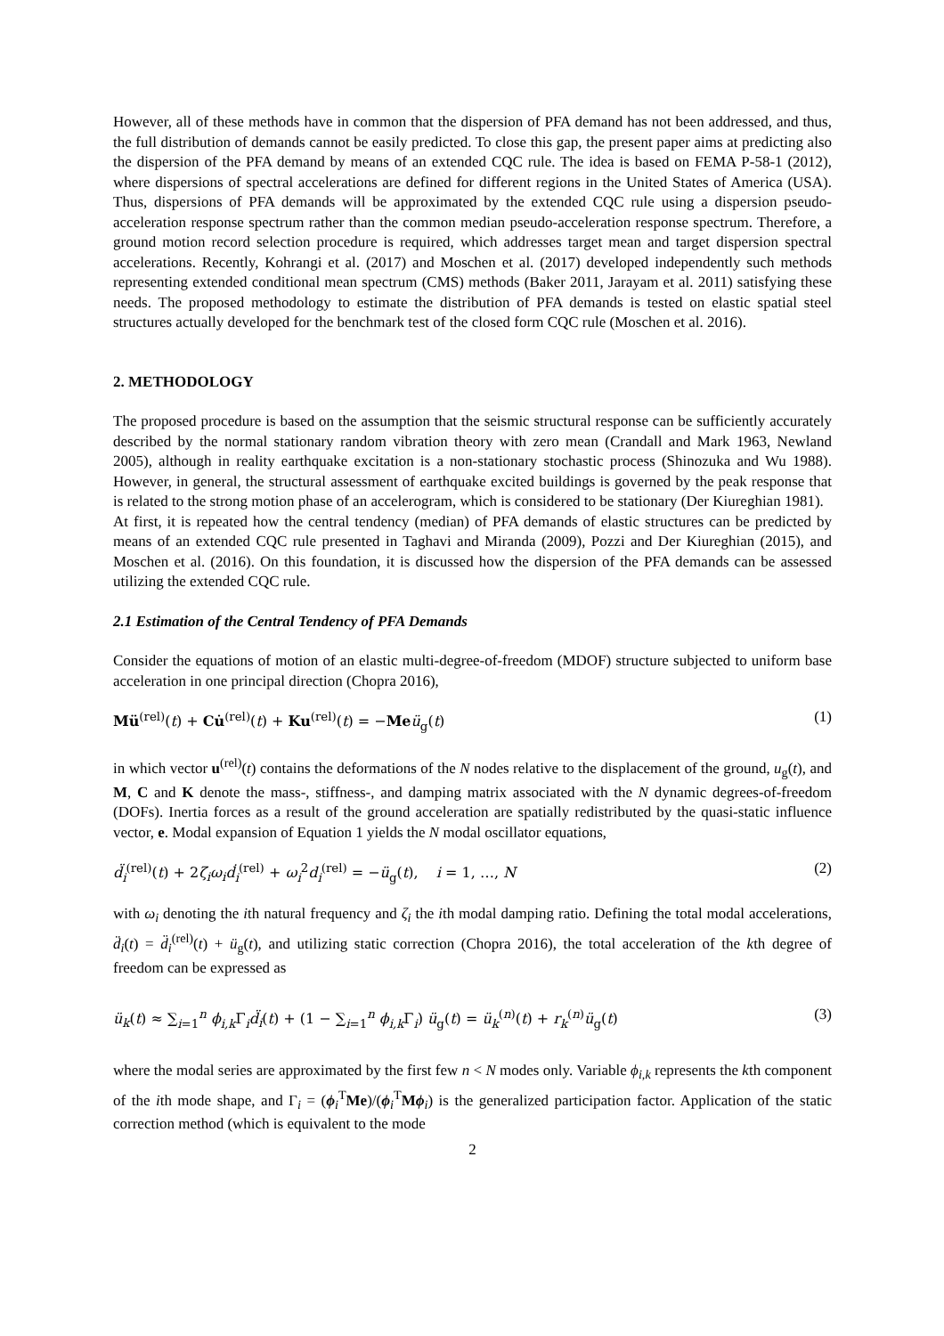However, all of these methods have in common that the dispersion of PFA demand has not been addressed, and thus, the full distribution of demands cannot be easily predicted. To close this gap, the present paper aims at predicting also the dispersion of the PFA demand by means of an extended CQC rule. The idea is based on FEMA P-58-1 (2012), where dispersions of spectral accelerations are defined for different regions in the United States of America (USA). Thus, dispersions of PFA demands will be approximated by the extended CQC rule using a dispersion pseudo-acceleration response spectrum rather than the common median pseudo-acceleration response spectrum. Therefore, a ground motion record selection procedure is required, which addresses target mean and target dispersion spectral accelerations. Recently, Kohrangi et al. (2017) and Moschen et al. (2017) developed independently such methods representing extended conditional mean spectrum (CMS) methods (Baker 2011, Jarayam et al. 2011) satisfying these needs. The proposed methodology to estimate the distribution of PFA demands is tested on elastic spatial steel structures actually developed for the benchmark test of the closed form CQC rule (Moschen et al. 2016).
2. METHODOLOGY
The proposed procedure is based on the assumption that the seismic structural response can be sufficiently accurately described by the normal stationary random vibration theory with zero mean (Crandall and Mark 1963, Newland 2005), although in reality earthquake excitation is a non-stationary stochastic process (Shinozuka and Wu 1988). However, in general, the structural assessment of earthquake excited buildings is governed by the peak response that is related to the strong motion phase of an accelerogram, which is considered to be stationary (Der Kiureghian 1981).
At first, it is repeated how the central tendency (median) of PFA demands of elastic structures can be predicted by means of an extended CQC rule presented in Taghavi and Miranda (2009), Pozzi and Der Kiureghian (2015), and Moschen et al. (2016). On this foundation, it is discussed how the dispersion of the PFA demands can be assessed utilizing the extended CQC rule.
2.1 Estimation of the Central Tendency of PFA Demands
Consider the equations of motion of an elastic multi-degree-of-freedom (MDOF) structure subjected to uniform base acceleration in one principal direction (Chopra 2016),
Mü<sup>(rel)</sup>(t) + Cu̇<sup>(rel)</sup>(t) + Ku<sup>(rel)</sup>(t) = −Me ü<sub>g</sub>(t) (1)
in which vector u<sup>(rel)</sup>(t) contains the deformations of the N nodes relative to the displacement of the ground, u<sub>g</sub>(t), and M, C and K denote the mass-, stiffness-, and damping matrix associated with the N dynamic degrees-of-freedom (DOFs). Inertia forces as a result of the ground acceleration are spatially redistributed by the quasi-static influence vector, e. Modal expansion of Equation 1 yields the N modal oscillator equations,
d̈<sub>i</sub><sup>(rel)</sup>(t) + 2ζ<sub>i</sub>ω<sub>i</sub>ḋ<sub>i</sub><sup>(rel)</sup> + ω<sub>i</sub><sup>2</sup>d<sub>i</sub><sup>(rel)</sup> = −ü<sub>g</sub>(t), i = 1, …, N (2)
with ω<sub>i</sub> denoting the ith natural frequency and ζ<sub>i</sub> the ith modal damping ratio. Defining the total modal accelerations, d̈<sub>i</sub>(t) = d̈<sub>i</sub><sup>(rel)</sup>(t) + ü<sub>g</sub>(t), and utilizing static correction (Chopra 2016), the total acceleration of the kth degree of freedom can be expressed as
ü<sub>k</sub>(t) ≈ ∑<sub>i=1</sub><sup>n</sup> ϕ<sub>i,k</sub>Γ<sub>i</sub>d̈<sub>i</sub>(t) + (1 − ∑<sub>i=1</sub><sup>n</sup> ϕ<sub>i,k</sub>Γ<sub>i</sub>) ü<sub>g</sub>(t) = ü<sub>k</sub><sup>(n)</sup>(t) + r<sub>k</sub><sup>(n)</sup>ü<sub>g</sub>(t) (3)
where the modal series are approximated by the first few n < N modes only. Variable ϕ<sub>i,k</sub> represents the kth component of the ith mode shape, and Γ<sub>i</sub> = (ϕ<sub>i</sub><sup>T</sup>Me)/(ϕ<sub>i</sub><sup>T</sup>Mϕ<sub>i</sub>) is the generalized participation factor. Application of the static correction method (which is equivalent to the mode
2